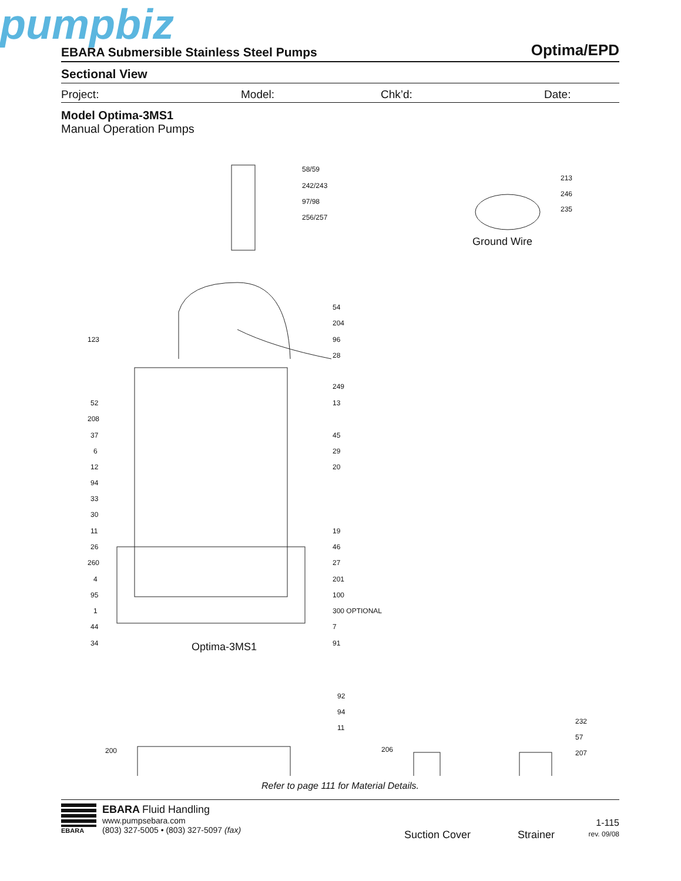pumpbiz
EBARA Submersible Stainless Steel Pumps Optima/EPD
Sectional View
Project: Model: Chk’d: Date:
Model Optima-3MS1
Manual Operation Pumps
58/59
242/243
97/98
256/257
213
246
235
Ground Wire
54
204
96
28
249
13
45
29
20
19
46
27
201
100
300 OPTIONAL
7
91
123
52
208
37
6
12
94
33
30
11
26
260
4
95
1
44
34 Optima-3MS1
92
94
11
200 206
232
57
207
Suction Cover Strainer
Refer to page 111 for Material Details.
EBARA
EBARA Fluid Handling
www.pumpsebara.com
(803) 327-5005 • (803) 327-5097 (fax)
1-115
rev. 09/08